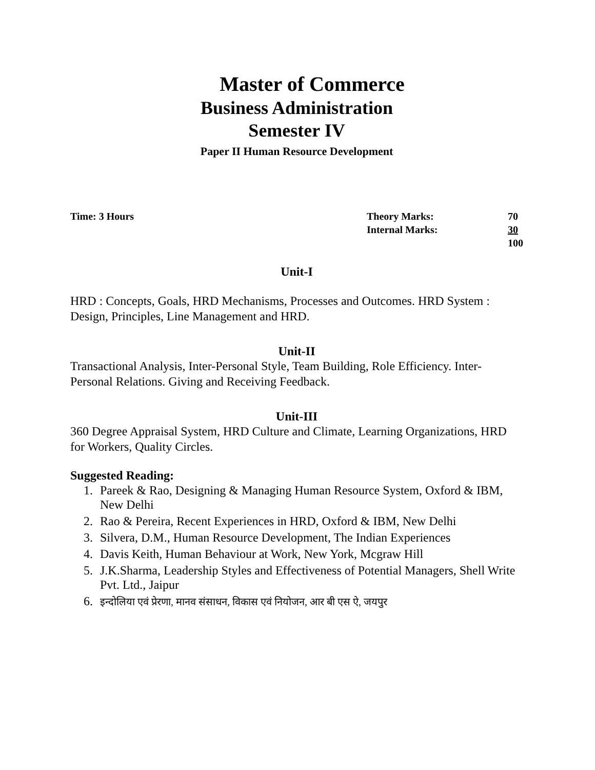Master of Commerce
Business Administration
Semester IV
Paper II Human Resource Development
Time: 3 Hours
| Theory Marks: | 70 |
| Internal Marks: | 30 |
| | 100 |
Unit-I
HRD : Concepts, Goals, HRD Mechanisms, Processes and Outcomes. HRD System : Design, Principles, Line Management and HRD.
Unit-II
Transactional Analysis, Inter-Personal Style, Team Building, Role Efficiency. Inter-Personal Relations. Giving and Receiving Feedback.
Unit-III
360 Degree Appraisal System, HRD Culture and Climate, Learning Organizations, HRD for Workers, Quality Circles.
Suggested Reading:
1. Pareek & Rao, Designing & Managing Human Resource System, Oxford & IBM, New Delhi
2. Rao & Pereira, Recent Experiences in HRD, Oxford & IBM, New Delhi
3. Silvera, D.M., Human Resource Development, The Indian Experiences
4. Davis Keith, Human Behaviour at Work, New York, Mcgraw Hill
5. J.K.Sharma, Leadership Styles and Effectiveness of Potential Managers, Shell Write Pvt. Ltd., Jaipur
6. इन्दोलिया एवं प्रेरणा, मानव संसाधन, विकास एवं नियोजन, आर बी एस ऐ, जयपुर